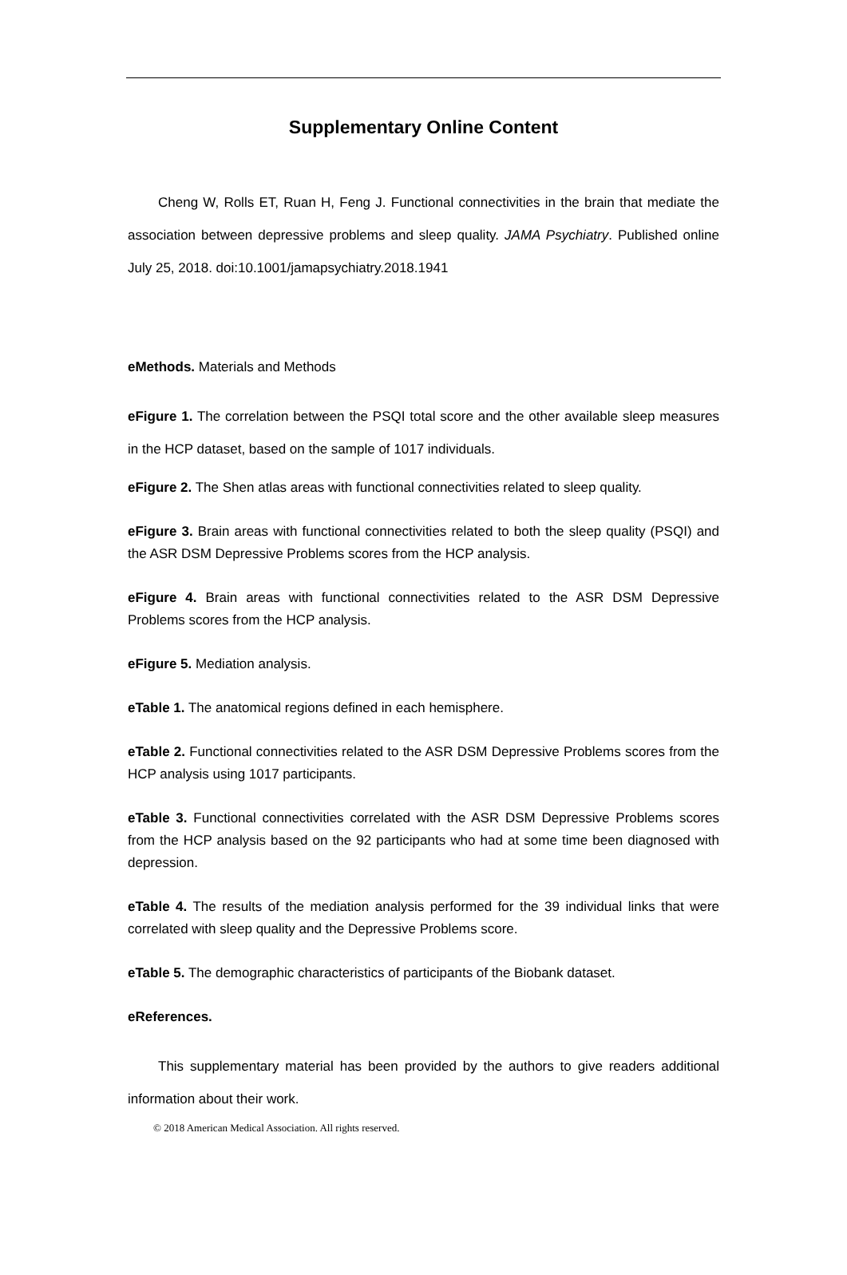Supplementary Online Content
Cheng W, Rolls ET, Ruan H, Feng J. Functional connectivities in the brain that mediate the association between depressive problems and sleep quality. JAMA Psychiatry. Published online July 25, 2018. doi:10.1001/jamapsychiatry.2018.1941
eMethods. Materials and Methods
eFigure 1. The correlation between the PSQI total score and the other available sleep measures in the HCP dataset, based on the sample of 1017 individuals.
eFigure 2. The Shen atlas areas with functional connectivities related to sleep quality.
eFigure 3. Brain areas with functional connectivities related to both the sleep quality (PSQI) and the ASR DSM Depressive Problems scores from the HCP analysis.
eFigure 4. Brain areas with functional connectivities related to the ASR DSM Depressive Problems scores from the HCP analysis.
eFigure 5. Mediation analysis.
eTable 1. The anatomical regions defined in each hemisphere.
eTable 2. Functional connectivities related to the ASR DSM Depressive Problems scores from the HCP analysis using 1017 participants.
eTable 3. Functional connectivities correlated with the ASR DSM Depressive Problems scores from the HCP analysis based on the 92 participants who had at some time been diagnosed with depression.
eTable 4. The results of the mediation analysis performed for the 39 individual links that were correlated with sleep quality and the Depressive Problems score.
eTable 5. The demographic characteristics of participants of the Biobank dataset.
eReferences.
This supplementary material has been provided by the authors to give readers additional information about their work.
© 2018 American Medical Association. All rights reserved.